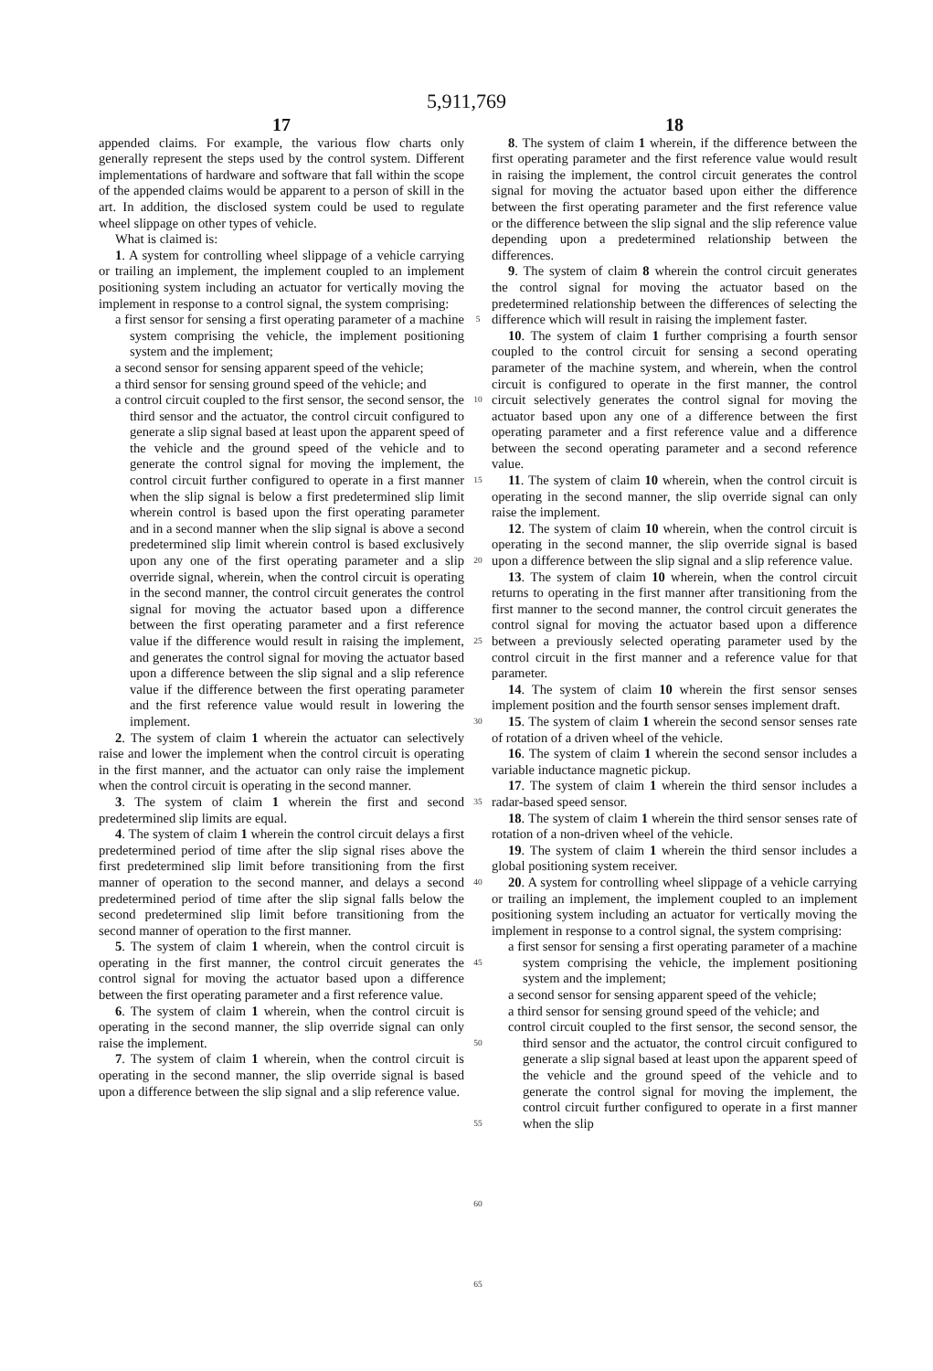5,911,769
17
appended claims. For example, the various flow charts only generally represent the steps used by the control system. Different implementations of hardware and software that fall within the scope of the appended claims would be apparent to a person of skill in the art. In addition, the disclosed system could be used to regulate wheel slippage on other types of vehicle.
What is claimed is:
1. A system for controlling wheel slippage of a vehicle carrying or trailing an implement, the implement coupled to an implement positioning system including an actuator for vertically moving the implement in response to a control signal, the system comprising:
a first sensor for sensing a first operating parameter of a machine system comprising the vehicle, the implement positioning system and the implement;
a second sensor for sensing apparent speed of the vehicle;
a third sensor for sensing ground speed of the vehicle; and
a control circuit coupled to the first sensor, the second sensor, the third sensor and the actuator, the control circuit configured to generate a slip signal based at least upon the apparent speed of the vehicle and the ground speed of the vehicle and to generate the control signal for moving the implement, the control circuit further configured to operate in a first manner when the slip signal is below a first predetermined slip limit wherein control is based upon the first operating parameter and in a second manner when the slip signal is above a second predetermined slip limit wherein control is based exclusively upon any one of the first operating parameter and a slip override signal, wherein, when the control circuit is operating in the second manner, the control circuit generates the control signal for moving the actuator based upon a difference between the first operating parameter and a first reference value if the difference would result in raising the implement, and generates the control signal for moving the actuator based upon a difference between the slip signal and a slip reference value if the difference between the first operating parameter and the first reference value would result in lowering the implement.
2. The system of claim 1 wherein the actuator can selectively raise and lower the implement when the control circuit is operating in the first manner, and the actuator can only raise the implement when the control circuit is operating in the second manner.
3. The system of claim 1 wherein the first and second predetermined slip limits are equal.
4. The system of claim 1 wherein the control circuit delays a first predetermined period of time after the slip signal rises above the first predetermined slip limit before transitioning from the first manner of operation to the second manner, and delays a second predetermined period of time after the slip signal falls below the second predetermined slip limit before transitioning from the second manner of operation to the first manner.
5. The system of claim 1 wherein, when the control circuit is operating in the first manner, the control circuit generates the control signal for moving the actuator based upon a difference between the first operating parameter and a first reference value.
6. The system of claim 1 wherein, when the control circuit is operating in the second manner, the slip override signal can only raise the implement.
7. The system of claim 1 wherein, when the control circuit is operating in the second manner, the slip override signal is based upon a difference between the slip signal and a slip reference value.
5
10
15
20
25
30
35
40
45
50
55
60
65
18
8. The system of claim 1 wherein, if the difference between the first operating parameter and the first reference value would result in raising the implement, the control circuit generates the control signal for moving the actuator based upon either the difference between the first operating parameter and the first reference value or the difference between the slip signal and the slip reference value depending upon a predetermined relationship between the differences.
9. The system of claim 8 wherein the control circuit generates the control signal for moving the actuator based on the predetermined relationship between the differences of selecting the difference which will result in raising the implement faster.
10. The system of claim 1 further comprising a fourth sensor coupled to the control circuit for sensing a second operating parameter of the machine system, and wherein, when the control circuit is configured to operate in the first manner, the control circuit selectively generates the control signal for moving the actuator based upon any one of a difference between the first operating parameter and a first reference value and a difference between the second operating parameter and a second reference value.
11. The system of claim 10 wherein, when the control circuit is operating in the second manner, the slip override signal can only raise the implement.
12. The system of claim 10 wherein, when the control circuit is operating in the second manner, the slip override signal is based upon a difference between the slip signal and a slip reference value.
13. The system of claim 10 wherein, when the control circuit returns to operating in the first manner after transitioning from the first manner to the second manner, the control circuit generates the control signal for moving the actuator based upon a difference between a previously selected operating parameter used by the control circuit in the first manner and a reference value for that parameter.
14. The system of claim 10 wherein the first sensor senses implement position and the fourth sensor senses implement draft.
15. The system of claim 1 wherein the second sensor senses rate of rotation of a driven wheel of the vehicle.
16. The system of claim 1 wherein the second sensor includes a variable inductance magnetic pickup.
17. The system of claim 1 wherein the third sensor includes a radar-based speed sensor.
18. The system of claim 1 wherein the third sensor senses rate of rotation of a non-driven wheel of the vehicle.
19. The system of claim 1 wherein the third sensor includes a global positioning system receiver.
20. A system for controlling wheel slippage of a vehicle carrying or trailing an implement, the implement coupled to an implement positioning system including an actuator for vertically moving the implement in response to a control signal, the system comprising:
a first sensor for sensing a first operating parameter of a machine system comprising the vehicle, the implement positioning system and the implement;
a second sensor for sensing apparent speed of the vehicle;
a third sensor for sensing ground speed of the vehicle; and
control circuit coupled to the first sensor, the second sensor, the third sensor and the actuator, the control circuit configured to generate a slip signal based at least upon the apparent speed of the vehicle and the ground speed of the vehicle and to generate the control signal for moving the implement, the control circuit further configured to operate in a first manner when the slip